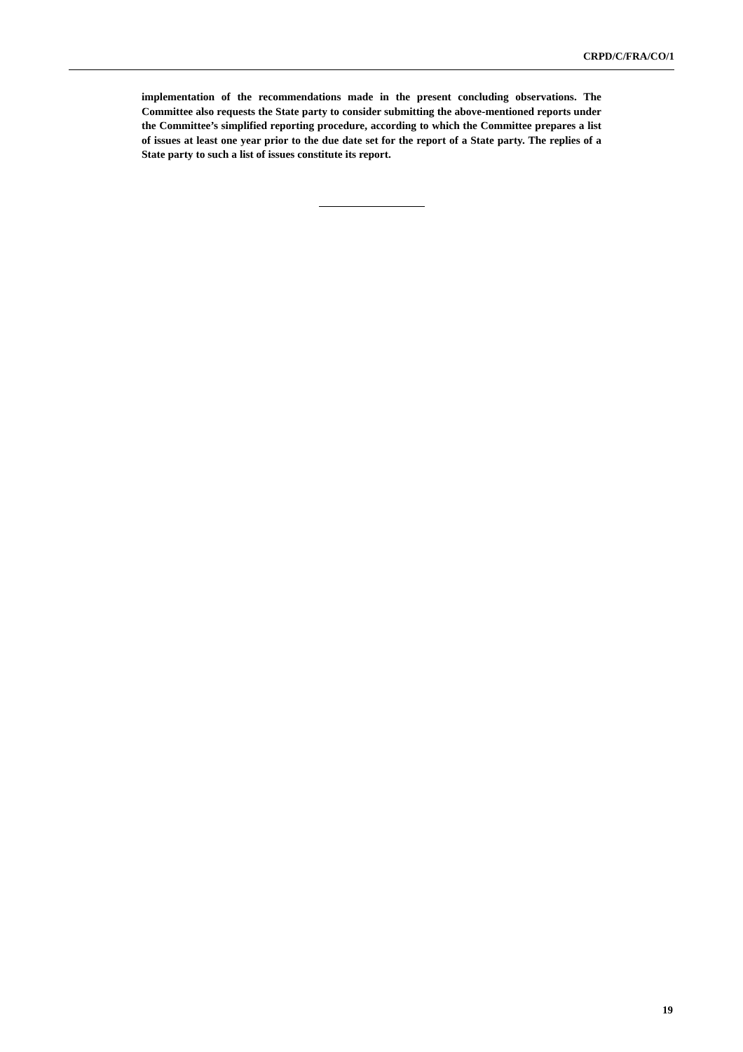CRPD/C/FRA/CO/1
implementation of the recommendations made in the present concluding observations. The Committee also requests the State party to consider submitting the above-mentioned reports under the Committee’s simplified reporting procedure, according to which the Committee prepares a list of issues at least one year prior to the due date set for the report of a State party. The replies of a State party to such a list of issues constitute its report.
19